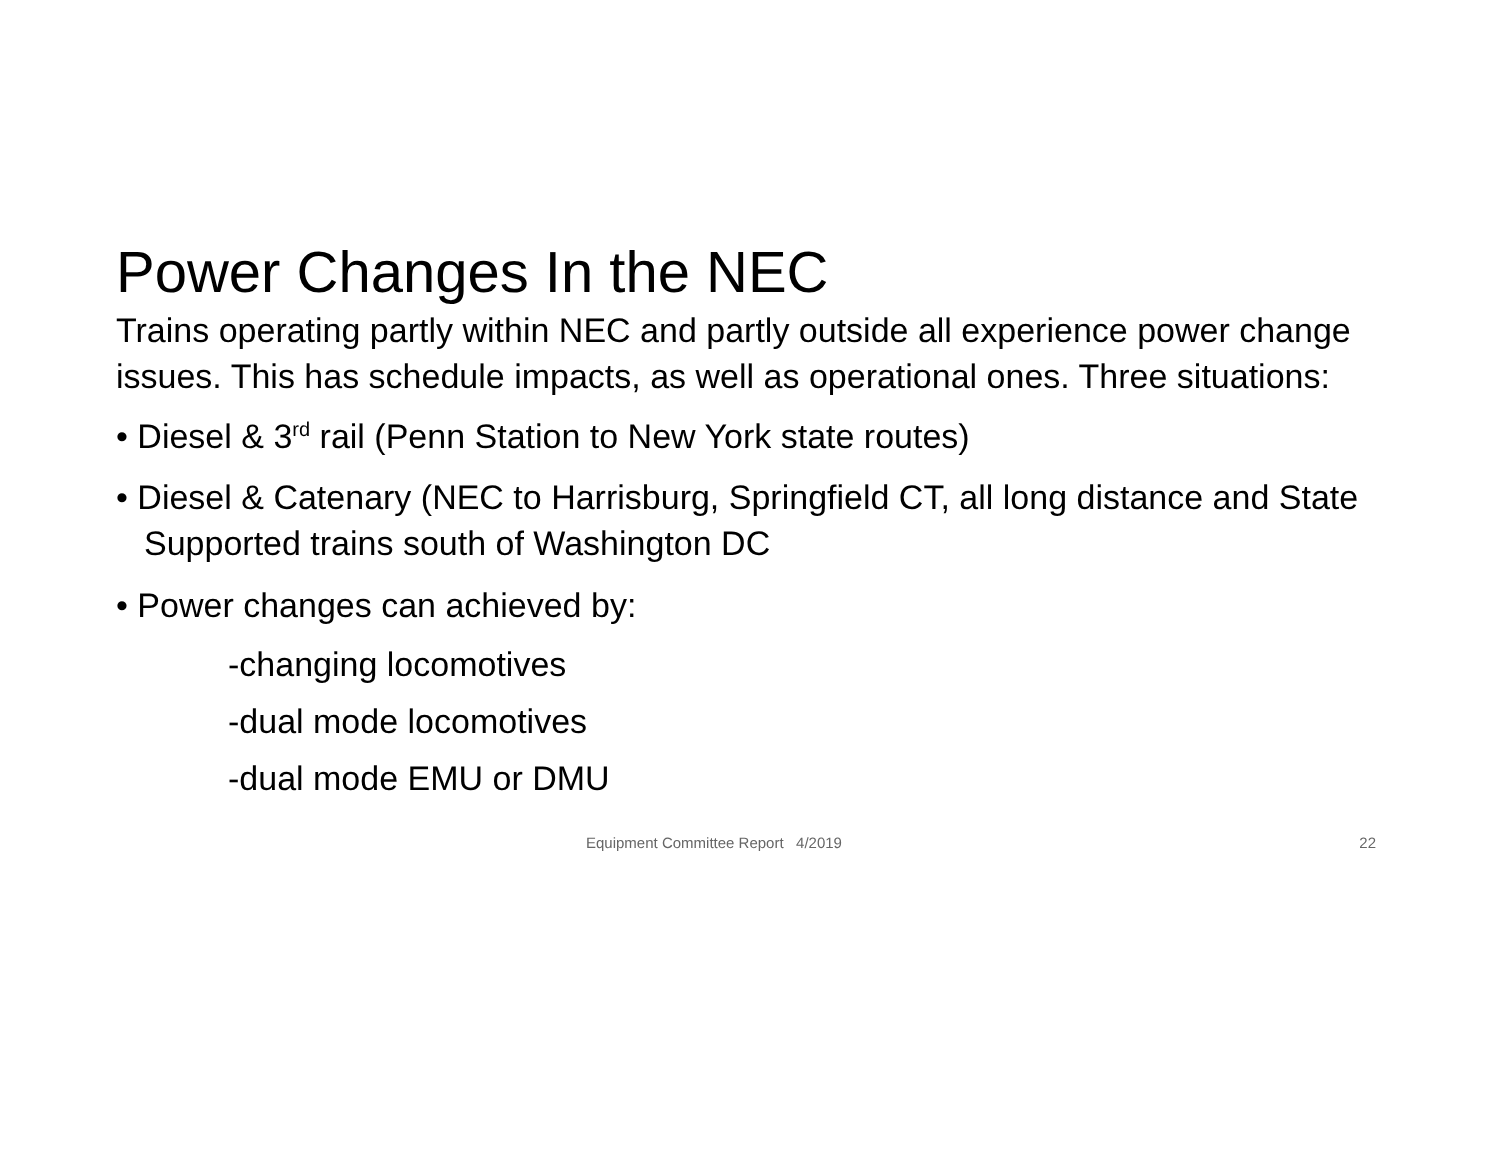Power Changes In the NEC
Trains operating partly within NEC and partly outside all experience power change issues. This has schedule impacts, as well as operational ones. Three situations:
• Diesel & 3<sup>rd</sup> rail (Penn Station to New York state routes)
• Diesel & Catenary (NEC to Harrisburg, Springfield CT, all long distance and State Supported trains south of Washington DC
• Power changes can achieved by:
-changing locomotives
-dual mode locomotives
-dual mode EMU or DMU
Equipment Committee Report 4/2019 22